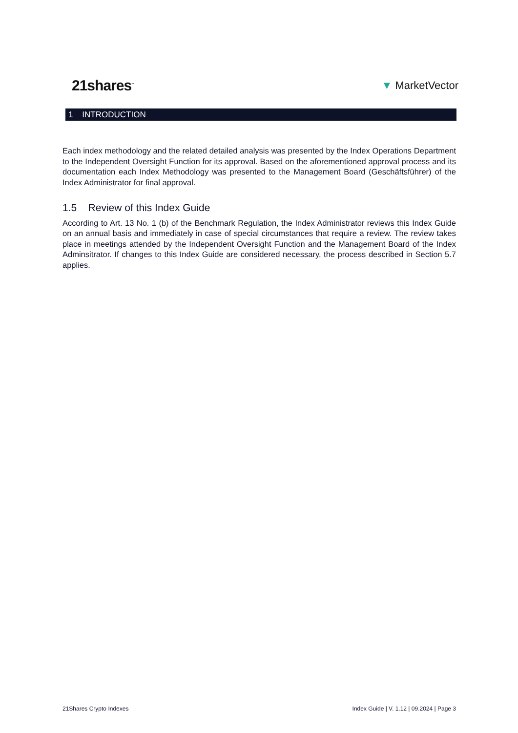21shares<sup>™</sup>
▼ MarketVector
1 INTRODUCTION
Each index methodology and the related detailed analysis was presented by the Index Operations Department to the Independent Oversight Function for its approval. Based on the aforementioned approval process and its documentation each Index Methodology was presented to the Management Board (Geschäftsführer) of the Index Administrator for final approval.
1.5 Review of this Index Guide
According to Art. 13 No. 1 (b) of the Benchmark Regulation, the Index Administrator reviews this Index Guide on an annual basis and immediately in case of special circumstances that require a review. The review takes place in meetings attended by the Independent Oversight Function and the Management Board of the Index Adminsitrator. If changes to this Index Guide are considered necessary, the process described in Section 5.7 applies.
21Shares Crypto Indexes Index Guide | V. 1.12 | 09.2024 | Page 3